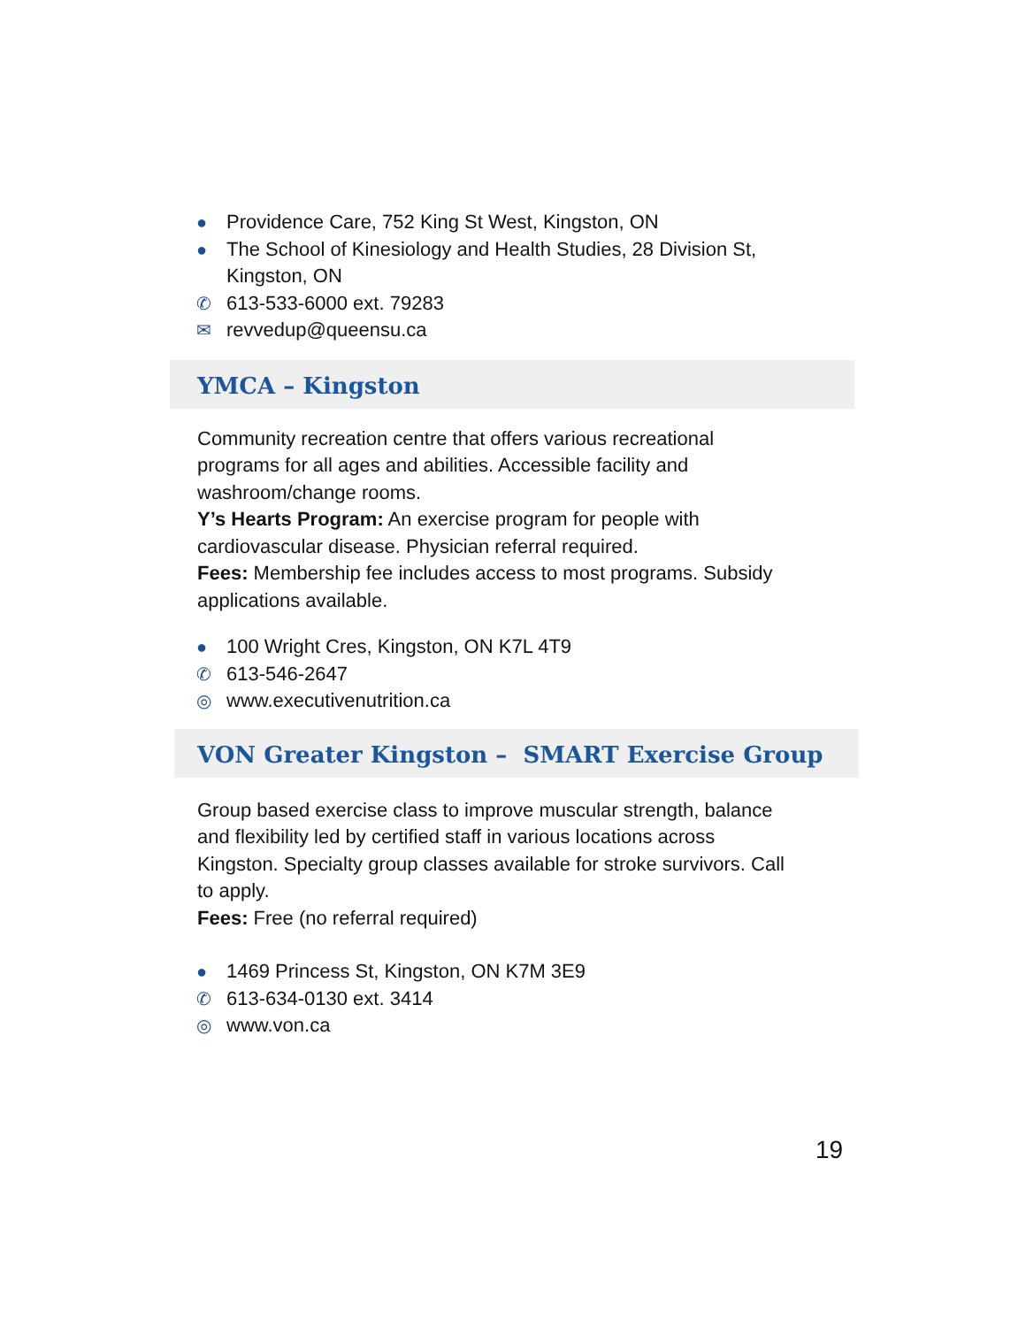● Providence Care, 752 King St West, Kingston, ON
● The School of Kinesiology and Health Studies, 28 Division St, Kingston, ON
✆ 613-533-6000 ext. 79283
✉ revvedup@queensu.ca
YMCA – Kingston
Community recreation centre that offers various recreational programs for all ages and abilities. Accessible facility and washroom/change rooms.
Y’s Hearts Program: An exercise program for people with cardiovascular disease. Physician referral required.
Fees: Membership fee includes access to most programs. Subsidy applications available.
● 100 Wright Cres, Kingston, ON K7L 4T9
✆ 613-546-2647
◎ www.executivenutrition.ca
VON Greater Kingston – SMART Exercise Group
Group based exercise class to improve muscular strength, balance and flexibility led by certified staff in various locations across Kingston. Specialty group classes available for stroke survivors. Call to apply.
Fees: Free (no referral required)
● 1469 Princess St, Kingston, ON K7M 3E9
✆ 613-634-0130 ext. 3414
◎ www.von.ca
19